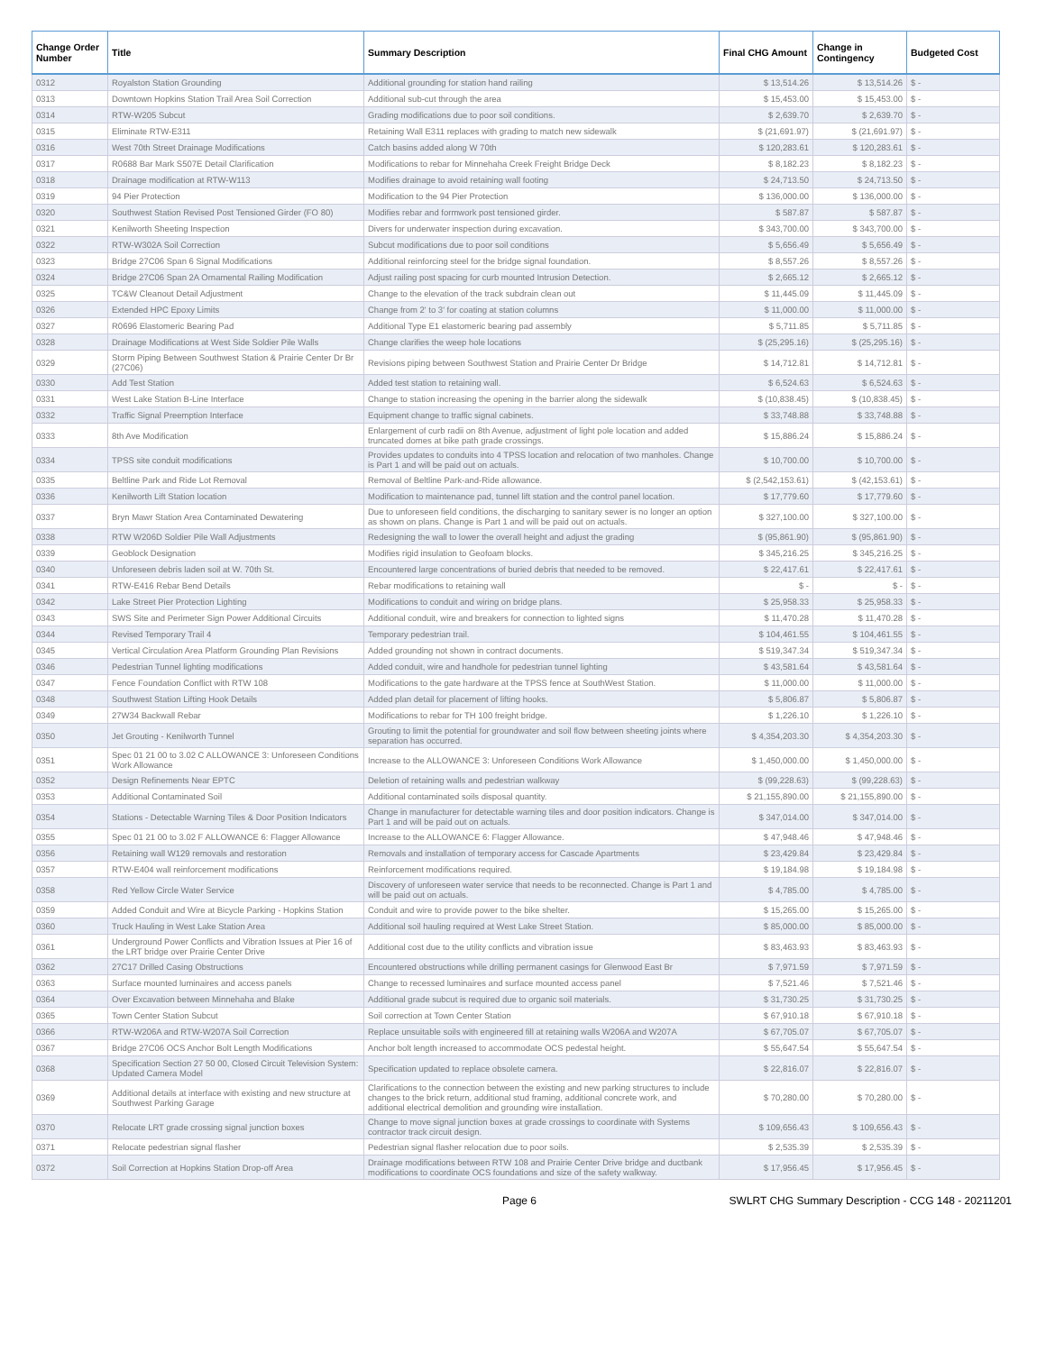| Change Order Number | Title | Summary Description | Final CHG Amount | Change in Contingency | Budgeted Cost |
| --- | --- | --- | --- | --- | --- |
| 0312 | Royalston Station Grounding | Additional grounding for station hand railing | $ 13,514.26 | $ 13,514.26 | $ - |
| 0313 | Downtown Hopkins Station Trail Area Soil Correction | Additional sub-cut through the area | $ 15,453.00 | $ 15,453.00 | $ - |
| 0314 | RTW-W205 Subcut | Grading modifications due to poor soil conditions. | $ 2,639.70 | $ 2,639.70 | $ - |
| 0315 | Eliminate RTW-E311 | Retaining Wall E311 replaces with grading to match new sidewalk | $ (21,691.97) | $ (21,691.97) | $ - |
| 0316 | West 70th Street Drainage Modifications | Catch basins added along W 70th | $ 120,283.61 | $ 120,283.61 | $ - |
| 0317 | R0688 Bar Mark S507E Detail Clarification | Modifications to rebar for Minnehaha Creek Freight Bridge Deck | $ 8,182.23 | $ 8,182.23 | $ - |
| 0318 | Drainage modification at RTW-W113 | Modifies drainage to avoid retaining wall footing | $ 24,713.50 | $ 24,713.50 | $ - |
| 0319 | 94 Pier Protection | Modification to the 94 Pier Protection | $ 136,000.00 | $ 136,000.00 | $ - |
| 0320 | Southwest Station Revised Post Tensioned Girder (FO 80) | Modifies rebar and formwork post tensioned girder. | $ 587.87 | $ 587.87 | $ - |
| 0321 | Kenilworth Sheeting Inspection | Divers for underwater inspection during excavation. | $ 343,700.00 | $ 343,700.00 | $ - |
| 0322 | RTW-W302A Soil Correction | Subcut modifications due to poor soil conditions | $ 5,656.49 | $ 5,656.49 | $ - |
| 0323 | Bridge 27C06 Span 6 Signal Modifications | Additional reinforcing steel for the bridge signal foundation. | $ 8,557.26 | $ 8,557.26 | $ - |
| 0324 | Bridge 27C06 Span 2A Ornamental Railing Modification | Adjust railing post spacing for curb mounted Intrusion Detection. | $ 2,665.12 | $ 2,665.12 | $ - |
| 0325 | TC&W Cleanout Detail Adjustment | Change to the elevation of the track subdrain clean out | $ 11,445.09 | $ 11,445.09 | $ - |
| 0326 | Extended HPC Epoxy Limits | Change from 2' to 3' for coating at station columns | $ 11,000.00 | $ 11,000.00 | $ - |
| 0327 | R0696 Elastomeric Bearing Pad | Additional Type E1 elastomeric bearing pad assembly | $ 5,711.85 | $ 5,711.85 | $ - |
| 0328 | Drainage Modifications at West Side Soldier Pile Walls | Change clarifies the weep hole locations | $ (25,295.16) | $ (25,295.16) | $ - |
| 0329 | Storm Piping Between Southwest Station & Prairie Center Dr Br (27C06) | Revisions piping between Southwest Station and Prairie Center Dr Bridge | $ 14,712.81 | $ 14,712.81 | $ - |
| 0330 | Add Test Station | Added test station to retaining wall. | $ 6,524.63 | $ 6,524.63 | $ - |
| 0331 | West Lake Station B-Line Interface | Change to station increasing the opening in the barrier along the sidewalk | $ (10,838.45) | $ (10,838.45) | $ - |
| 0332 | Traffic Signal Preemption Interface | Equipment change to traffic signal cabinets. | $ 33,748.88 | $ 33,748.88 | $ - |
| 0333 | 8th Ave Modification | Enlargement of curb radii on 8th Avenue, adjustment of light pole location and added truncated domes at bike path grade crossings. | $ 15,886.24 | $ 15,886.24 | $ - |
| 0334 | TPSS site conduit modifications | Provides updates to conduits into 4 TPSS location and relocation of two manholes. Change is Part 1 and will be paid out on actuals. | $ 10,700.00 | $ 10,700.00 | $ - |
| 0335 | Beltline Park and Ride Lot Removal | Removal of Beltline Park-and-Ride allowance. | $ (2,542,153.61) | $ (42,153.61) | $ - |
| 0336 | Kenilworth Lift Station location | Modification to maintenance pad, tunnel lift station and the control panel location. | $ 17,779.60 | $ 17,779.60 | $ - |
| 0337 | Bryn Mawr Station Area Contaminated Dewatering | Due to unforeseen field conditions, the discharging to sanitary sewer is no longer an option as shown on plans. Change is Part 1 and will be paid out on actuals. | $ 327,100.00 | $ 327,100.00 | $ - |
| 0338 | RTW W206D Soldier Pile Wall Adjustments | Redesigning the wall to lower the overall height and adjust the grading | $ (95,861.90) | $ (95,861.90) | $ - |
| 0339 | Geoblock Designation | Modifies rigid insulation to Geofoam blocks. | $ 345,216.25 | $ 345,216.25 | $ - |
| 0340 | Unforeseen debris laden soil at W. 70th St. | Encountered large concentrations of buried debris that needed to be removed. | $ 22,417.61 | $ 22,417.61 | $ - |
| 0341 | RTW-E416 Rebar Bend Details | Rebar modifications to retaining wall | $ - | $ - | $ - |
| 0342 | Lake Street Pier Protection Lighting | Modifications to conduit and wiring on bridge plans. | $ 25,958.33 | $ 25,958.33 | $ - |
| 0343 | SWS Site and Perimeter Sign Power Additional Circuits | Additional conduit, wire and breakers for connection to lighted signs | $ 11,470.28 | $ 11,470.28 | $ - |
| 0344 | Revised Temporary Trail 4 | Temporary pedestrian trail. | $ 104,461.55 | $ 104,461.55 | $ - |
| 0345 | Vertical Circulation Area Platform Grounding Plan Revisions | Added grounding not shown in contract documents. | $ 519,347.34 | $ 519,347.34 | $ - |
| 0346 | Pedestrian Tunnel lighting modifications | Added conduit, wire and handhole for pedestrian tunnel lighting | $ 43,581.64 | $ 43,581.64 | $ - |
| 0347 | Fence Foundation Conflict with RTW 108 | Modifications to the gate hardware at the TPSS fence at SouthWest Station. | $ 11,000.00 | $ 11,000.00 | $ - |
| 0348 | Southwest Station Lifting Hook Details | Added plan detail for placement of lifting hooks. | $ 5,806.87 | $ 5,806.87 | $ - |
| 0349 | 27W34 Backwall Rebar | Modifications to rebar for TH 100 freight bridge. | $ 1,226.10 | $ 1,226.10 | $ - |
| 0350 | Jet Grouting - Kenilworth Tunnel | Grouting to limit the potential for groundwater and soil flow between sheeting joints where separation has occurred. | $ 4,354,203.30 | $ 4,354,203.30 | $ - |
| 0351 | Spec 01 21 00 to 3.02 C ALLOWANCE 3: Unforeseen Conditions Work Allowance | Increase to the ALLOWANCE 3: Unforeseen Conditions Work Allowance | $ 1,450,000.00 | $ 1,450,000.00 | $ - |
| 0352 | Design Refinements Near EPTC | Deletion of retaining walls and pedestrian walkway | $ (99,228.63) | $ (99,228.63) | $ - |
| 0353 | Additional Contaminated Soil | Additional contaminated soils disposal quantity. | $ 21,155,890.00 | $ 21,155,890.00 | $ - |
| 0354 | Stations - Detectable Warning Tiles & Door Position Indicators | Change in manufacturer for detectable warning tiles and door position indicators. Change is Part 1 and will be paid out on actuals. | $ 347,014.00 | $ 347,014.00 | $ - |
| 0355 | Spec 01 21 00 to 3.02 F ALLOWANCE 6: Flagger Allowance | Increase to the ALLOWANCE 6: Flagger Allowance. | $ 47,948.46 | $ 47,948.46 | $ - |
| 0356 | Retaining wall W129 removals and restoration | Removals and installation of temporary access for Cascade Apartments | $ 23,429.84 | $ 23,429.84 | $ - |
| 0357 | RTW-E404 wall reinforcement modifications | Reinforcement modifications required. | $ 19,184.98 | $ 19,184.98 | $ - |
| 0358 | Red Yellow Circle Water Service | Discovery of unforeseen water service that needs to be reconnected. Change is Part 1 and will be paid out on actuals. | $ 4,785.00 | $ 4,785.00 | $ - |
| 0359 | Added Conduit and Wire at Bicycle Parking - Hopkins Station | Conduit and wire to provide power to the bike shelter. | $ 15,265.00 | $ 15,265.00 | $ - |
| 0360 | Truck Hauling in West Lake Station Area | Additional soil hauling required at West Lake Street Station. | $ 85,000.00 | $ 85,000.00 | $ - |
| 0361 | Underground Power Conflicts and Vibration Issues at Pier 16 of the LRT bridge over Prairie Center Drive | Additional cost due to the utility conflicts and vibration issue | $ 83,463.93 | $ 83,463.93 | $ - |
| 0362 | 27C17 Drilled Casing Obstructions | Encountered obstructions while drilling permanent casings for Glenwood East Br | $ 7,971.59 | $ 7,971.59 | $ - |
| 0363 | Surface mounted luminaires and access panels | Change to recessed luminaires and surface mounted access panel | $ 7,521.46 | $ 7,521.46 | $ - |
| 0364 | Over Excavation between Minnehaha and Blake | Additional grade subcut is required due to organic soil materials. | $ 31,730.25 | $ 31,730.25 | $ - |
| 0365 | Town Center Station Subcut | Soil correction at Town Center Station | $ 67,910.18 | $ 67,910.18 | $ - |
| 0366 | RTW-W206A and RTW-W207A Soil Correction | Replace unsuitable soils with engineered fill at retaining walls W206A and W207A | $ 67,705.07 | $ 67,705.07 | $ - |
| 0367 | Bridge 27C06 OCS Anchor Bolt Length Modifications | Anchor bolt length increased to accommodate OCS pedestal height. | $ 55,647.54 | $ 55,647.54 | $ - |
| 0368 | Specification Section 27 50 00, Closed Circuit Television System: Updated Camera Model | Specification updated to replace obsolete camera. | $ 22,816.07 | $ 22,816.07 | $ - |
| 0369 | Additional details at interface with existing and new structure at Southwest Parking Garage | Clarifications to the connection between the existing and new parking structures to include changes to the brick return, additional stud framing, additional concrete work, and additional electrical demolition and grounding wire installation. | $ 70,280.00 | $ 70,280.00 | $ - |
| 0370 | Relocate LRT grade crossing signal junction boxes | Change to move signal junction boxes at grade crossings to coordinate with Systems contractor track circuit design. | $ 109,656.43 | $ 109,656.43 | $ - |
| 0371 | Relocate pedestrian signal flasher | Pedestrian signal flasher relocation due to poor soils. | $ 2,535.39 | $ 2,535.39 | $ - |
| 0372 | Soil Correction at Hopkins Station Drop-off Area | Drainage modifications between RTW 108 and Prairie Center Drive bridge and ductbank modifications to coordinate OCS foundations and size of the safety walkway. | $ 17,956.45 | $ 17,956.45 | $ - |
Page 6 SWLRT CHG Summary Description - CCG 148 - 20211201